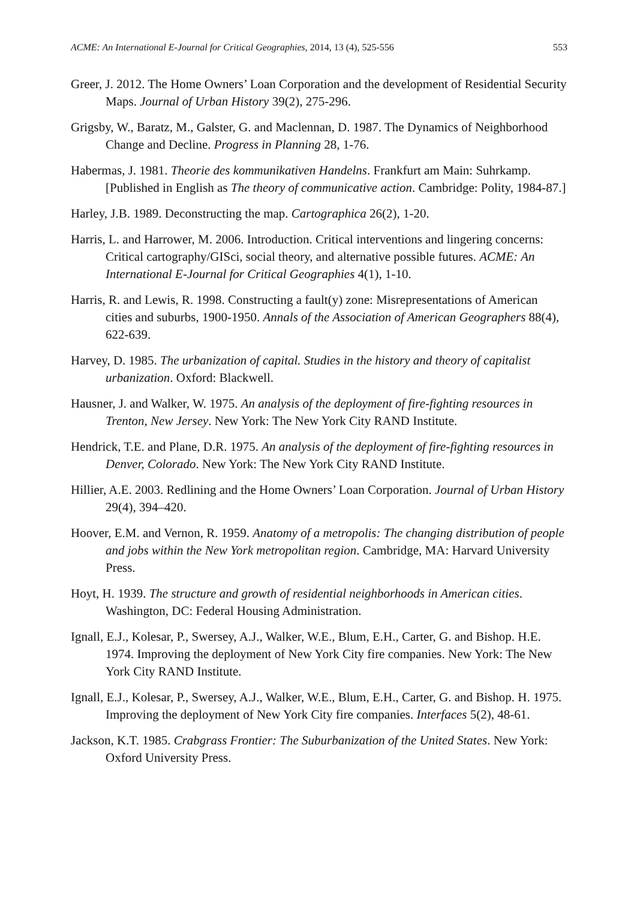ACME: An International E-Journal for Critical Geographies, 2014, 13 (4), 525-556 553
Greer, J. 2012. The Home Owners’ Loan Corporation and the development of Residential Security Maps. Journal of Urban History 39(2), 275-296.
Grigsby, W., Baratz, M., Galster, G. and Maclennan, D. 1987. The Dynamics of Neighborhood Change and Decline. Progress in Planning 28, 1-76.
Habermas, J. 1981. Theorie des kommunikativen Handelns. Frankfurt am Main: Suhrkamp. [Published in English as The theory of communicative action. Cambridge: Polity, 1984-87.]
Harley, J.B. 1989. Deconstructing the map. Cartographica 26(2), 1-20.
Harris, L. and Harrower, M. 2006. Introduction. Critical interventions and lingering concerns: Critical cartography/GISci, social theory, and alternative possible futures. ACME: An International E-Journal for Critical Geographies 4(1), 1-10.
Harris, R. and Lewis, R. 1998. Constructing a fault(y) zone: Misrepresentations of American cities and suburbs, 1900-1950. Annals of the Association of American Geographers 88(4), 622-639.
Harvey, D. 1985. The urbanization of capital. Studies in the history and theory of capitalist urbanization. Oxford: Blackwell.
Hausner, J. and Walker, W. 1975. An analysis of the deployment of fire-fighting resources in Trenton, New Jersey. New York: The New York City RAND Institute.
Hendrick, T.E. and Plane, D.R. 1975. An analysis of the deployment of fire-fighting resources in Denver, Colorado. New York: The New York City RAND Institute.
Hillier, A.E. 2003. Redlining and the Home Owners’ Loan Corporation. Journal of Urban History 29(4), 394–420.
Hoover, E.M. and Vernon, R. 1959. Anatomy of a metropolis: The changing distribution of people and jobs within the New York metropolitan region. Cambridge, MA: Harvard University Press.
Hoyt, H. 1939. The structure and growth of residential neighborhoods in American cities. Washington, DC: Federal Housing Administration.
Ignall, E.J., Kolesar, P., Swersey, A.J., Walker, W.E., Blum, E.H., Carter, G. and Bishop. H.E. 1974. Improving the deployment of New York City fire companies. New York: The New York City RAND Institute.
Ignall, E.J., Kolesar, P., Swersey, A.J., Walker, W.E., Blum, E.H., Carter, G. and Bishop. H. 1975. Improving the deployment of New York City fire companies. Interfaces 5(2), 48-61.
Jackson, K.T. 1985. Crabgrass Frontier: The Suburbanization of the United States. New York: Oxford University Press.